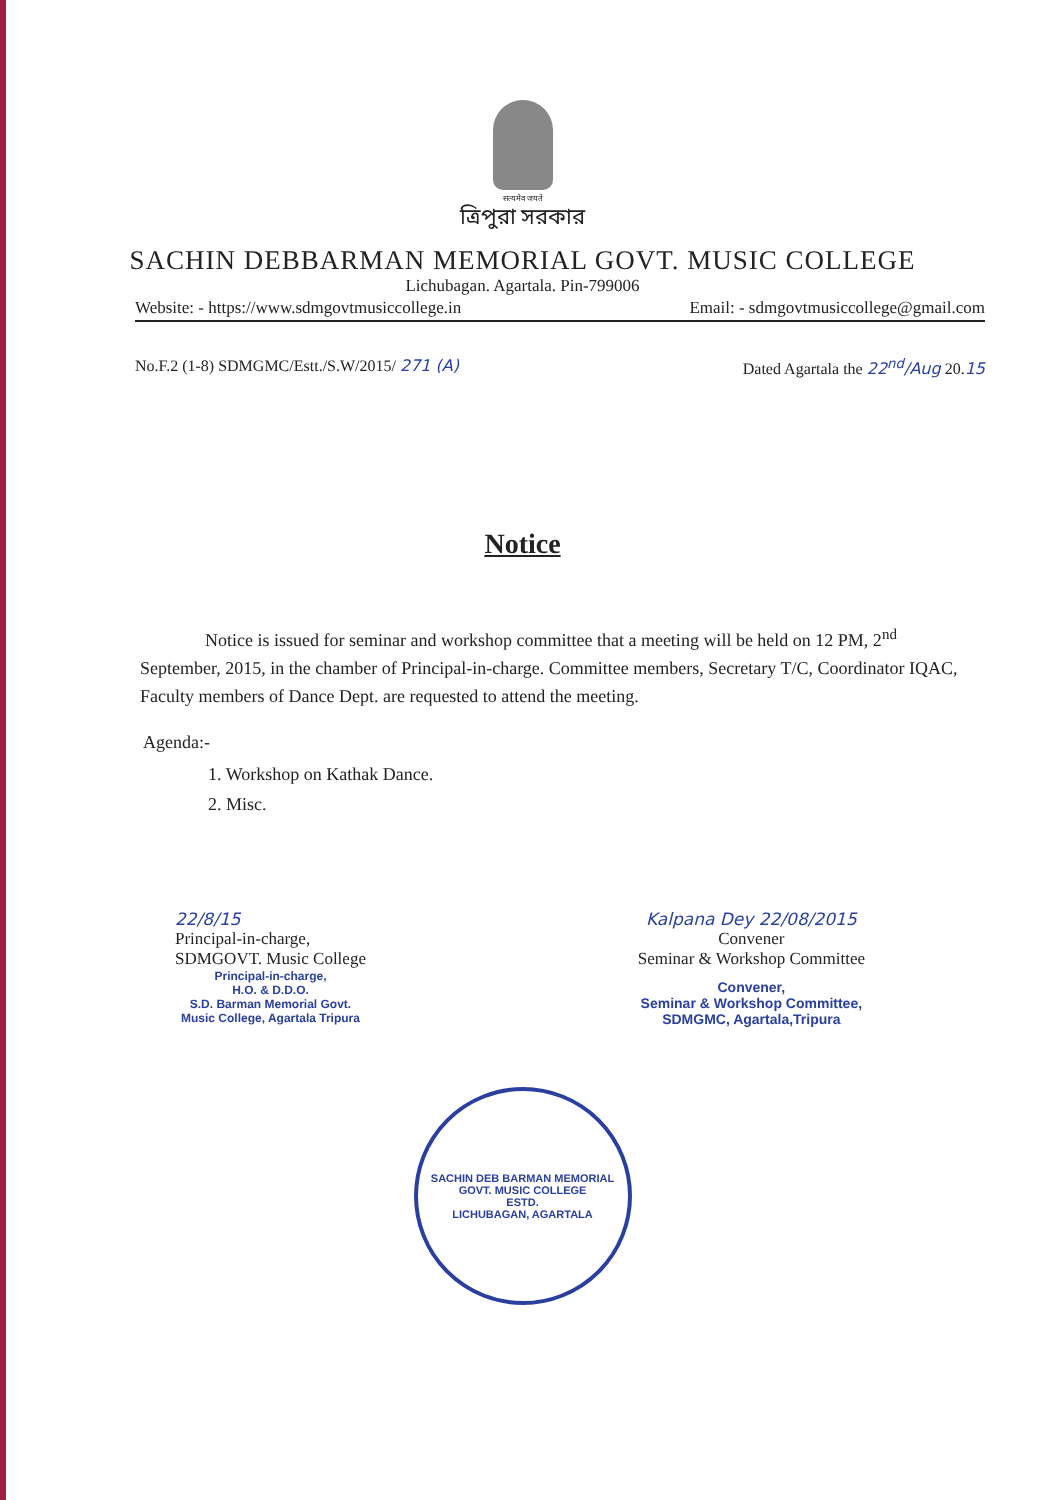सत्यमेव जयते
ত্রিপুরা সরকার
SACHIN DEBBARMAN MEMORIAL GOVT. MUSIC COLLEGE
Lichubagan. Agartala. Pin-799006
Website: - https://www.sdmgovtmusiccollege.in Email: - sdmgovtmusiccollege@gmail.com
No.F.2 (1-8) SDMGMC/Estt./S.W/2015/ 271 (A) Dated Agartala the 22<sup>nd</sup>/Aug 20.15
Notice
Notice is issued for seminar and workshop committee that a meeting will be held on 12 PM, 2<sup>nd</sup> September, 2015, in the chamber of Principal-in-charge. Committee members, Secretary T/C, Coordinator IQAC, Faculty members of Dance Dept. are requested to attend the meeting.
Agenda:-
1. Workshop on Kathak Dance.
2. Misc.
22/8/15
Principal-in-charge,
SDMGOVT. Music College
Principal-in-charge,
H.O. & D.D.O.
S.D. Barman Memorial Govt.
Music College, Agartala Tripura
Kalpana Dey 22/08/2015
Convener
Seminar & Workshop Committee
Convener,
Seminar & Workshop Committee,
SDMGMC, Agartala,Tripura
SACHIN DEB BARMAN MEMORIAL GOVT. MUSIC COLLEGE
ESTD.
LICHUBAGAN, AGARTALA